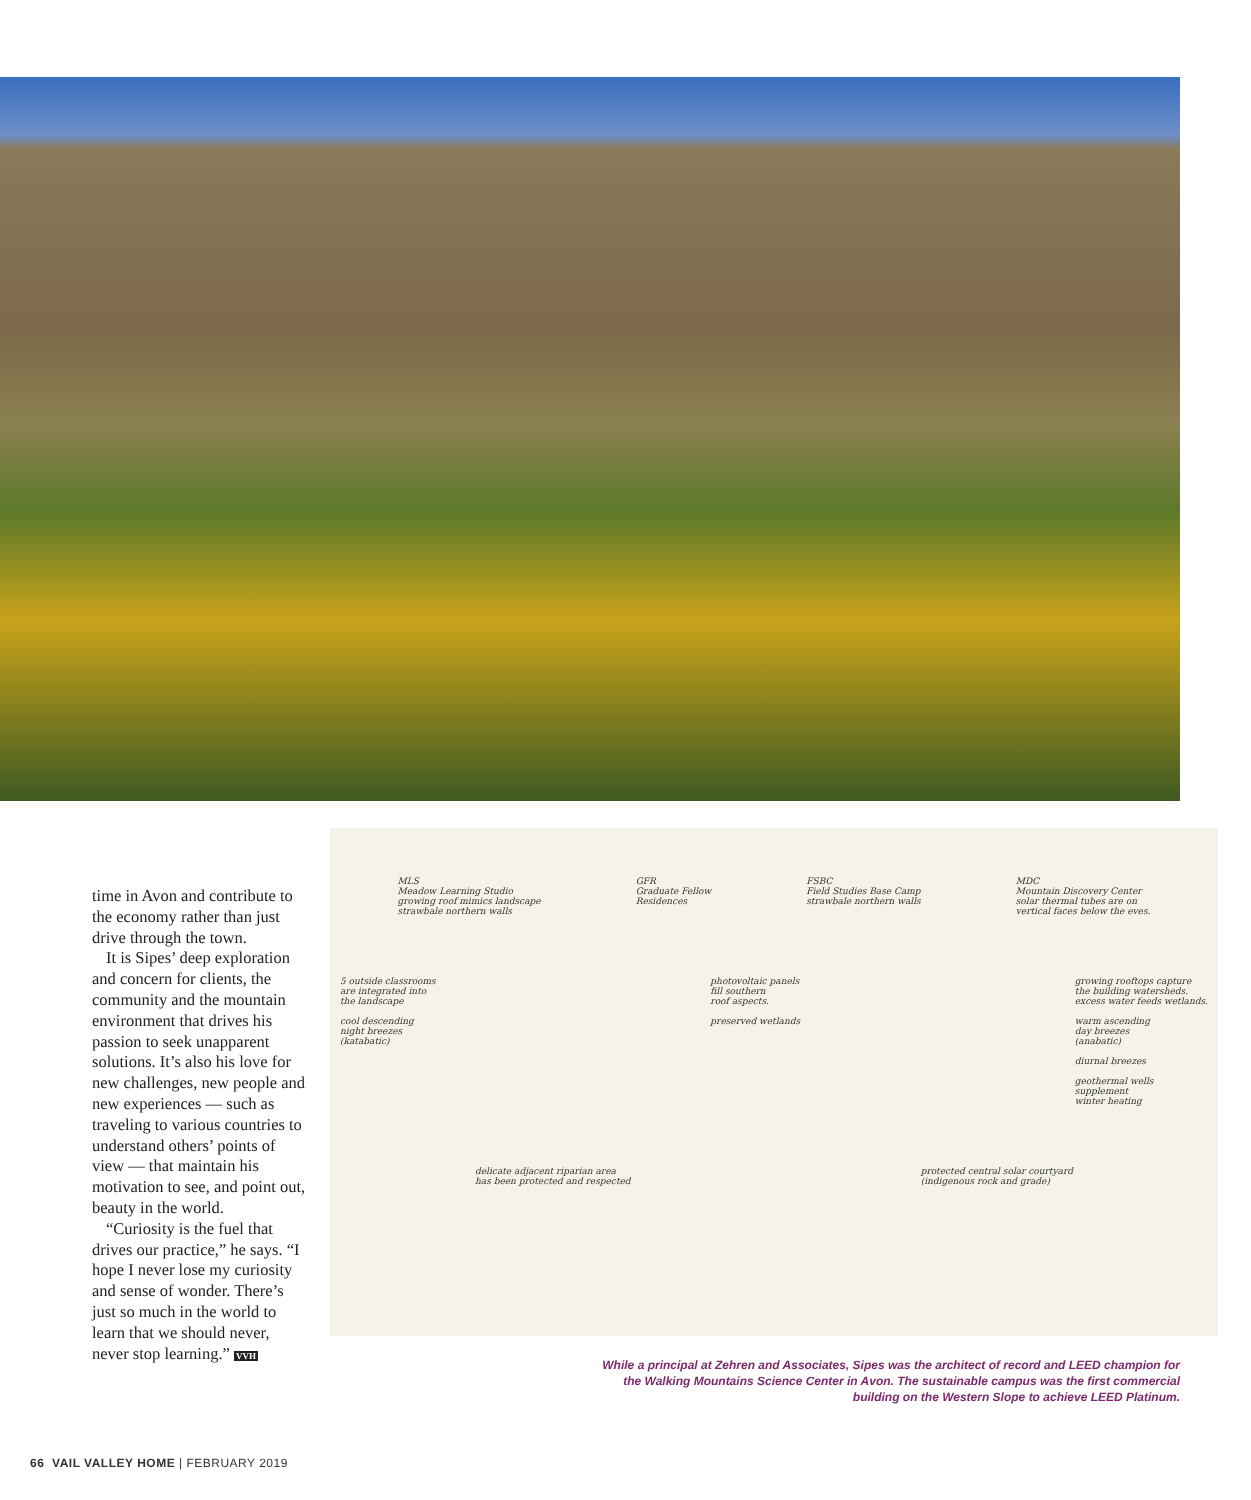time in Avon and contribute to the economy rather than just drive through the town.
It is Sipes’ deep exploration and concern for clients, the community and the mountain environment that drives his passion to seek unapparent solutions. It’s also his love for new challenges, new people and new experiences — such as traveling to various countries to understand others’ points of view — that maintain his motivation to see, and point out, beauty in the world.
“Curiosity is the fuel that drives our practice,” he says. “I hope I never lose my curiosity and sense of wonder. There’s just so much in the world to learn that we should never, never stop learning.” VVH
MLS
Meadow Learning Studio
growing roof mimics landscape
strawbale northern walls
GFR
Graduate Fellow
Residences
FSBC
Field Studies Base Camp
strawbale northern walls
MDC
Mountain Discovery Center
solar thermal tubes are on
vertical faces below the eves.
5 outside classrooms
are integrated into
the landscape
cool descending
night breezes
(katabatic)
photovoltaic panels
fill southern
roof aspects.
preserved wetlands
growing rooftops capture
the building watersheds.
excess water feeds wetlands.
warm ascending
day breezes
(anabatic)
diurnal breezes
geothermal wells
supplement
winter heating
delicate adjacent riparian area
has been protected and respected
protected central solar courtyard
(indigenous rock and grade)
While a principal at Zehren and Associates, Sipes was the architect of record and LEED champion for the Walking Mountains Science Center in Avon. The sustainable campus was the first commercial building on the Western Slope to achieve LEED Platinum.
66 VAIL VALLEY HOME | FEBRUARY 2019